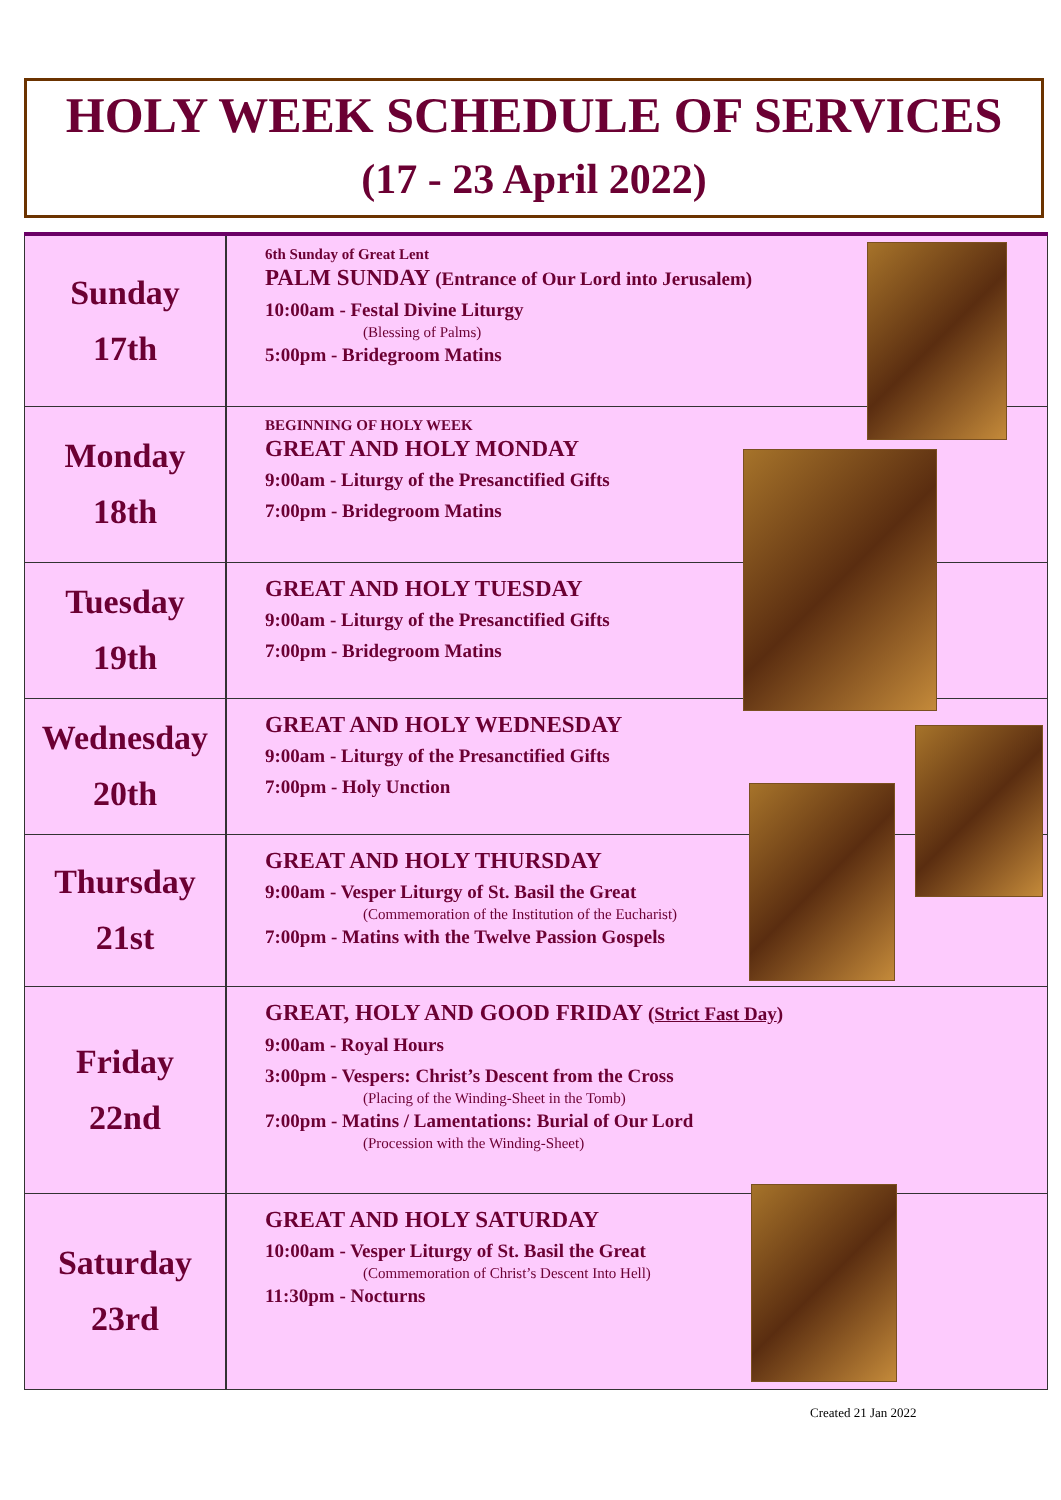HOLY WEEK SCHEDULE OF SERVICES
(17 - 23 April 2022)
| Sunday 17th | 6th Sunday of Great Lent PALM SUNDAY (Entrance of Our Lord into Jerusalem) 10:00am - Festal Divine Liturgy (Blessing of Palms) 5:00pm - Bridegroom Matins |
| Monday 18th | BEGINNING OF HOLY WEEK GREAT AND HOLY MONDAY 9:00am - Liturgy of the Presanctified Gifts 7:00pm - Bridegroom Matins |
| Tuesday 19th | GREAT AND HOLY TUESDAY 9:00am - Liturgy of the Presanctified Gifts 7:00pm - Bridegroom Matins |
| Wednesday 20th | GREAT AND HOLY WEDNESDAY 9:00am - Liturgy of the Presanctified Gifts 7:00pm - Holy Unction |
| Thursday 21st | GREAT AND HOLY THURSDAY 9:00am - Vesper Liturgy of St. Basil the Great (Commemoration of the Institution of the Eucharist) 7:00pm - Matins with the Twelve Passion Gospels |
| Friday 22nd | GREAT, HOLY AND GOOD FRIDAY (Strict Fast Day ) 9:00am - Royal Hours 3:00pm - Vespers: Christ’s Descent from the Cross (Placing of the Winding-Sheet in the Tomb) 7:00pm - Matins / Lamentations: Burial of Our Lord (Procession with the Winding-Sheet) |
| Saturday 23rd | GREAT AND HOLY SATURDAY 10:00am - Vesper Liturgy of St. Basil the Great (Commemoration of Christ’s Descent Into Hell) 11:30pm - Nocturns |
Created 21 Jan 2022